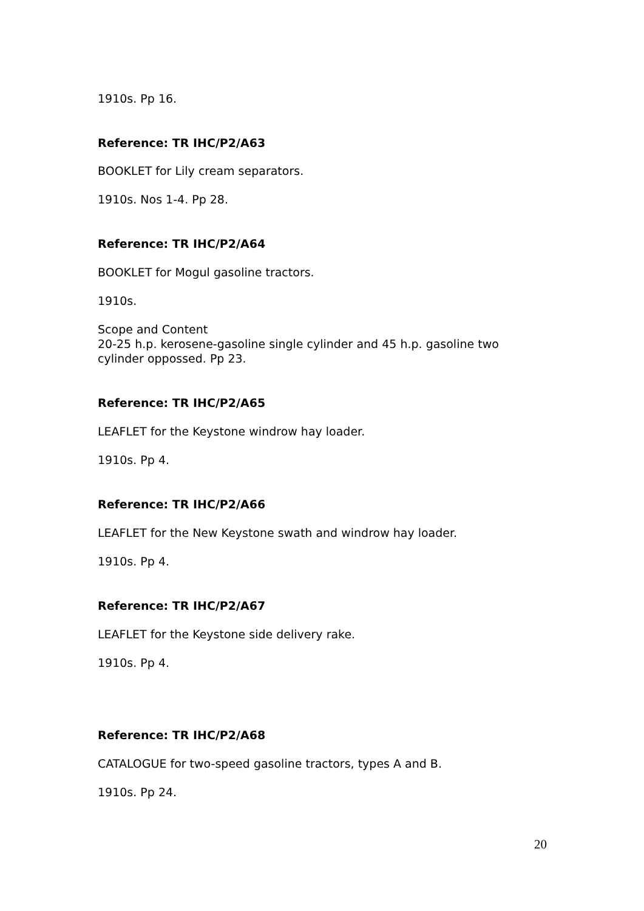1910s. Pp 16.
Reference: TR IHC/P2/A63
BOOKLET for Lily cream separators.
1910s. Nos 1-4. Pp 28.
Reference: TR IHC/P2/A64
BOOKLET for Mogul gasoline tractors.
1910s.
Scope and Content
20-25 h.p. kerosene-gasoline single cylinder and 45 h.p. gasoline two cylinder oppossed. Pp 23.
Reference: TR IHC/P2/A65
LEAFLET for the Keystone windrow hay loader.
1910s. Pp 4.
Reference: TR IHC/P2/A66
LEAFLET for the New Keystone swath and windrow hay loader.
1910s. Pp 4.
Reference: TR IHC/P2/A67
LEAFLET for the Keystone side delivery rake.
1910s. Pp 4.
Reference: TR IHC/P2/A68
CATALOGUE for two-speed gasoline tractors, types A and B.
1910s. Pp 24.
20